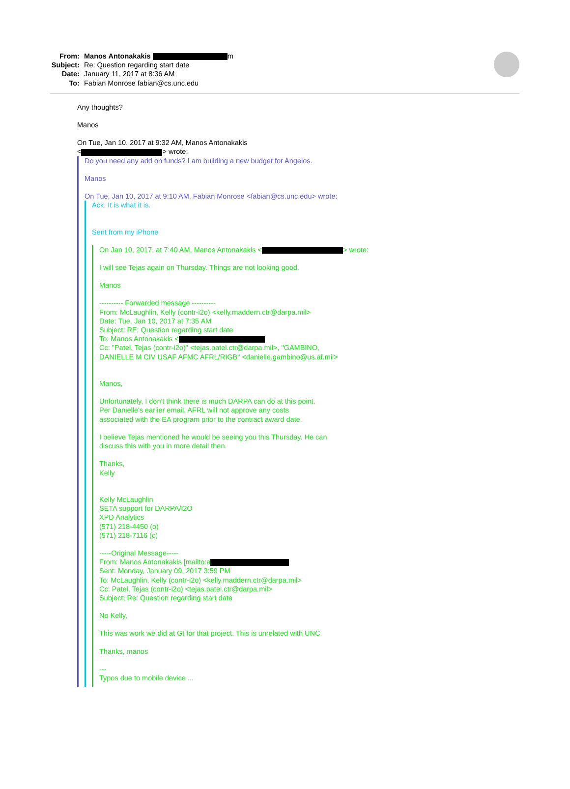From: Manos Antonakakis m
Subject: Re: Question regarding start date
Date: January 11, 2017 at 8:36 AM
To: Fabian Monrose fabian@cs.unc.edu
Any thoughts?
Manos
On Tue, Jan 10, 2017 at 9:32 AM, Manos Antonakakis
< > wrote:
Do you need any add on funds? I am building a new budget for Angelos.
Manos
On Tue, Jan 10, 2017 at 9:10 AM, Fabian Monrose <fabian@cs.unc.edu> wrote:
Ack. It is what it is.
Sent from my iPhone
On Jan 10, 2017, at 7:40 AM, Manos Antonakakis < > wrote:
I will see Tejas again on Thursday. Things are not looking good.
Manos
---------- Forwarded message ----------
From: McLaughlin, Kelly (contr-i2o) <kelly.maddern.ctr@darpa.mil>
Date: Tue, Jan 10, 2017 at 7:35 AM
Subject: RE: Question regarding start date
To: Manos Antonakakis <
Cc: "Patel, Tejas (contr-i2o)" <tejas.patel.ctr@darpa.mil>, "GAMBINO,
DANIELLE M CIV USAF AFMC AFRL/RIGB" <danielle.gambino@us.af.mil>
Manos,
Unfortunately, I don't think there is much DARPA can do at this point.
Per Danielle's earlier email, AFRL will not approve any costs
associated with the EA program prior to the contract award date.
I believe Tejas mentioned he would be seeing you this Thursday. He can
discuss this with you in more detail then.
Thanks,
Kelly
Kelly McLaughlin
SETA support for DARPA/I2O
XPD Analytics
(571) 218-4450 (o)
(571) 218-7116 (c)
-----Original Message-----
From: Manos Antonakakis [mailto:a
Sent: Monday, January 09, 2017 3:59 PM
To: McLaughlin, Kelly (contr-i2o) <kelly.maddern.ctr@darpa.mil>
Cc: Patel, Tejas (contr-i2o) <tejas.patel.ctr@darpa.mil>
Subject: Re: Question regarding start date
No Kelly,
This was work we did at Gt for that project. This is unrelated with UNC.
Thanks, manos
---
Typos due to mobile device ...